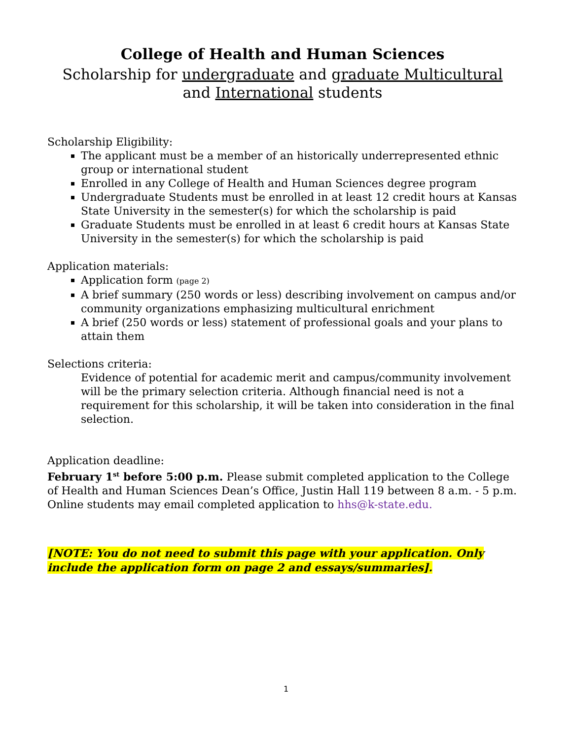College of Health and Human Sciences
Scholarship for undergraduate and graduate Multicultural
and International students
Scholarship Eligibility:
The applicant must be a member of an historically underrepresented ethnic group or international student
Enrolled in any College of Health and Human Sciences degree program
Undergraduate Students must be enrolled in at least 12 credit hours at Kansas State University in the semester(s) for which the scholarship is paid
Graduate Students must be enrolled in at least 6 credit hours at Kansas State University in the semester(s) for which the scholarship is paid
Application materials:
Application form (page 2)
A brief summary (250 words or less) describing involvement on campus and/or community organizations emphasizing multicultural enrichment
A brief (250 words or less) statement of professional goals and your plans to attain them
Selections criteria:
Evidence of potential for academic merit and campus/community involvement will be the primary selection criteria. Although financial need is not a requirement for this scholarship, it will be taken into consideration in the final selection.
Application deadline:
February 1<sup>st</sup> before 5:00 p.m. Please submit completed application to the College of Health and Human Sciences Dean’s Office, Justin Hall 119 between 8 a.m. - 5 p.m. Online students may email completed application to hhs@k-state.edu.
[NOTE: You do not need to submit this page with your application. Only include the application form on page 2 and essays/summaries].
1